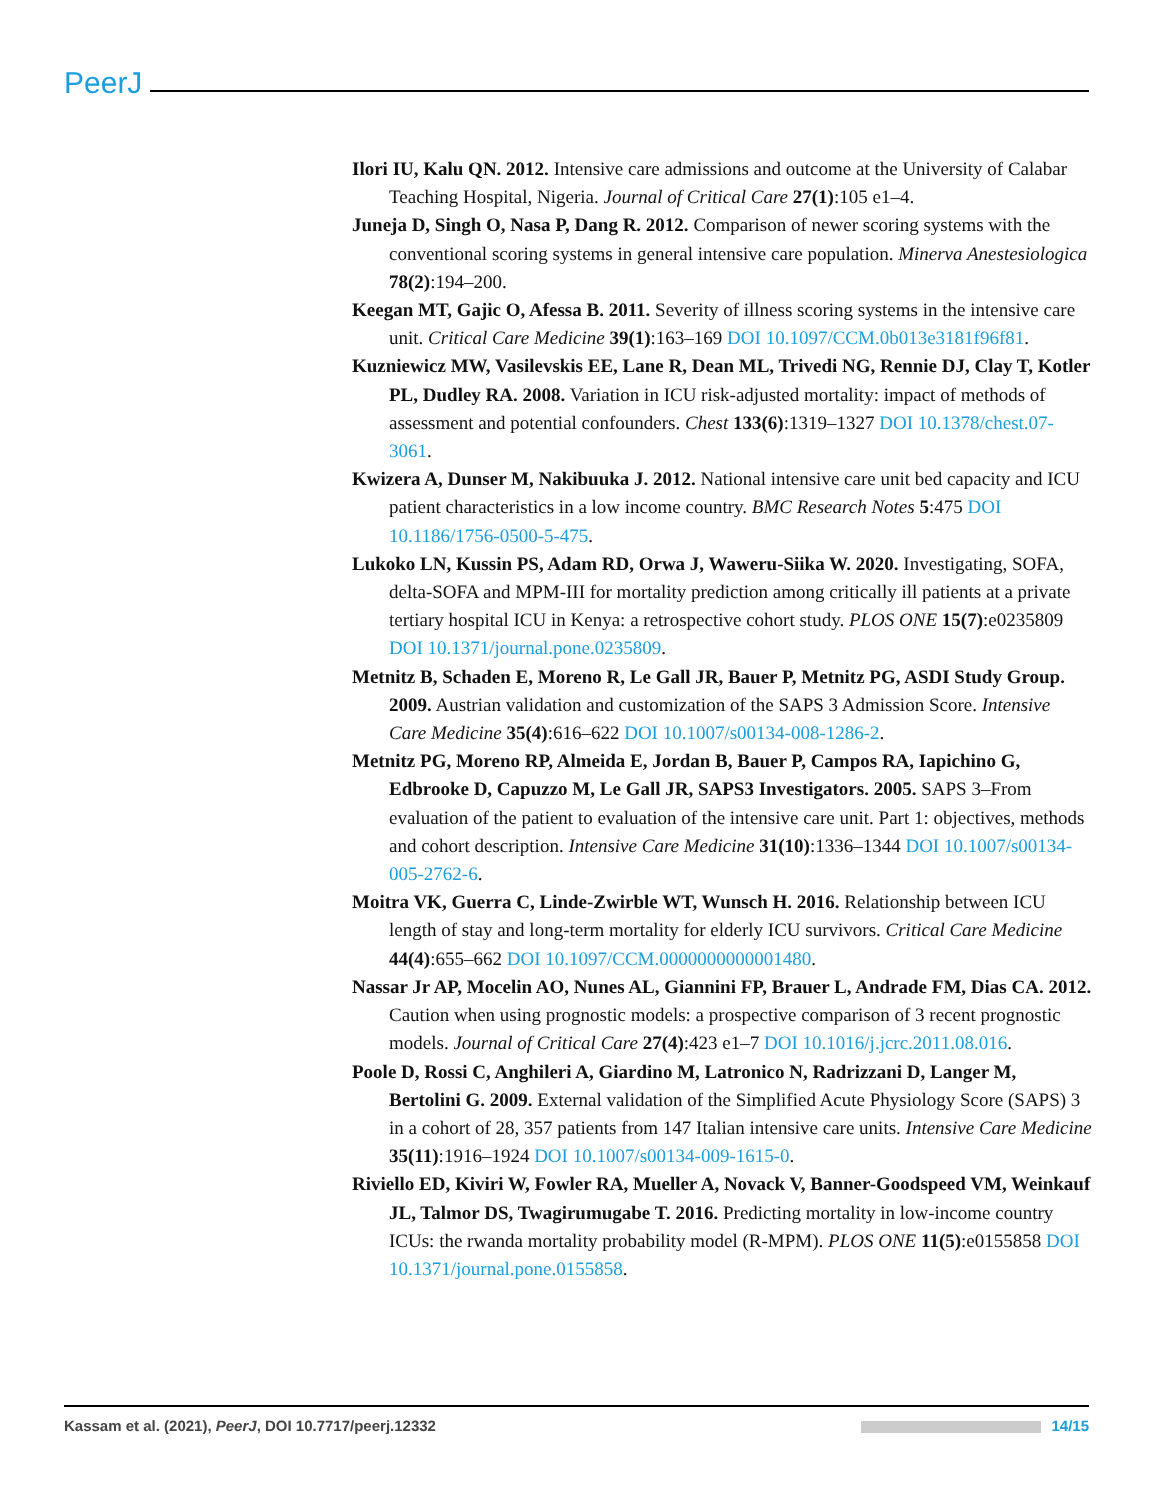PeerJ
Ilori IU, Kalu QN. 2012. Intensive care admissions and outcome at the University of Calabar Teaching Hospital, Nigeria. Journal of Critical Care 27(1):105 e1–4.
Juneja D, Singh O, Nasa P, Dang R. 2012. Comparison of newer scoring systems with the conventional scoring systems in general intensive care population. Minerva Anestesiologica 78(2):194–200.
Keegan MT, Gajic O, Afessa B. 2011. Severity of illness scoring systems in the intensive care unit. Critical Care Medicine 39(1):163–169 DOI 10.1097/CCM.0b013e3181f96f81.
Kuzniewicz MW, Vasilevskis EE, Lane R, Dean ML, Trivedi NG, Rennie DJ, Clay T, Kotler PL, Dudley RA. 2008. Variation in ICU risk-adjusted mortality: impact of methods of assessment and potential confounders. Chest 133(6):1319–1327 DOI 10.1378/chest.07-3061.
Kwizera A, Dunser M, Nakibuuka J. 2012. National intensive care unit bed capacity and ICU patient characteristics in a low income country. BMC Research Notes 5:475 DOI 10.1186/1756-0500-5-475.
Lukoko LN, Kussin PS, Adam RD, Orwa J, Waweru-Siika W. 2020. Investigating, SOFA, delta-SOFA and MPM-III for mortality prediction among critically ill patients at a private tertiary hospital ICU in Kenya: a retrospective cohort study. PLOS ONE 15(7):e0235809 DOI 10.1371/journal.pone.0235809.
Metnitz B, Schaden E, Moreno R, Le Gall JR, Bauer P, Metnitz PG, ASDI Study Group. 2009. Austrian validation and customization of the SAPS 3 Admission Score. Intensive Care Medicine 35(4):616–622 DOI 10.1007/s00134-008-1286-2.
Metnitz PG, Moreno RP, Almeida E, Jordan B, Bauer P, Campos RA, Iapichino G, Edbrooke D, Capuzzo M, Le Gall JR, SAPS3 Investigators. 2005. SAPS 3–From evaluation of the patient to evaluation of the intensive care unit. Part 1: objectives, methods and cohort description. Intensive Care Medicine 31(10):1336–1344 DOI 10.1007/s00134-005-2762-6.
Moitra VK, Guerra C, Linde-Zwirble WT, Wunsch H. 2016. Relationship between ICU length of stay and long-term mortality for elderly ICU survivors. Critical Care Medicine 44(4):655–662 DOI 10.1097/CCM.0000000000001480.
Nassar Jr AP, Mocelin AO, Nunes AL, Giannini FP, Brauer L, Andrade FM, Dias CA. 2012. Caution when using prognostic models: a prospective comparison of 3 recent prognostic models. Journal of Critical Care 27(4):423 e1–7 DOI 10.1016/j.jcrc.2011.08.016.
Poole D, Rossi C, Anghileri A, Giardino M, Latronico N, Radrizzani D, Langer M, Bertolini G. 2009. External validation of the Simplified Acute Physiology Score (SAPS) 3 in a cohort of 28, 357 patients from 147 Italian intensive care units. Intensive Care Medicine 35(11):1916–1924 DOI 10.1007/s00134-009-1615-0.
Riviello ED, Kiviri W, Fowler RA, Mueller A, Novack V, Banner-Goodspeed VM, Weinkauf JL, Talmor DS, Twagirumugabe T. 2016. Predicting mortality in low-income country ICUs: the rwanda mortality probability model (R-MPM). PLOS ONE 11(5):e0155858 DOI 10.1371/journal.pone.0155858.
Kassam et al. (2021), PeerJ, DOI 10.7717/peerj.12332 14/15